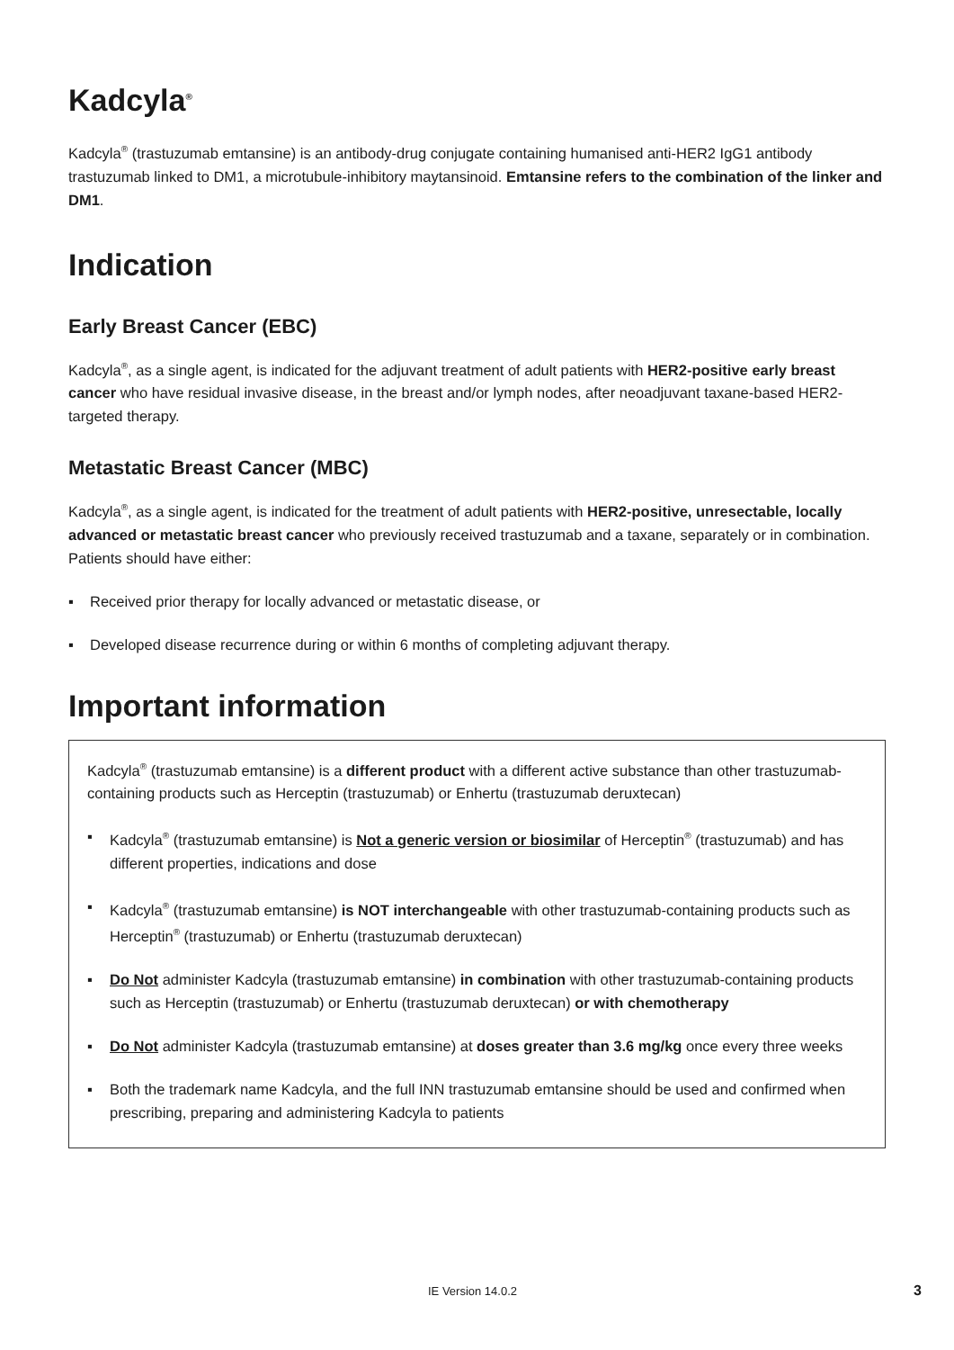Kadcyla<sup>®</sup>
Kadcyla<sup>®</sup> (trastuzumab emtansine) is an antibody-drug conjugate containing humanised anti-HER2 IgG1 antibody trastuzumab linked to DM1, a microtubule-inhibitory maytansinoid. Emtansine refers to the combination of the linker and DM1.
Indication
Early Breast Cancer (EBC)
Kadcyla<sup>®</sup>, as a single agent, is indicated for the adjuvant treatment of adult patients with HER2-positive early breast cancer who have residual invasive disease, in the breast and/or lymph nodes, after neoadjuvant taxane-based HER2-targeted therapy.
Metastatic Breast Cancer (MBC)
Kadcyla<sup>®</sup>, as a single agent, is indicated for the treatment of adult patients with HER2-positive, unresectable, locally advanced or metastatic breast cancer who previously received trastuzumab and a taxane, separately or in combination. Patients should have either:
▪ Received prior therapy for locally advanced or metastatic disease, or
▪ Developed disease recurrence during or within 6 months of completing adjuvant therapy.
Important information
Kadcyla<sup>®</sup> (trastuzumab emtansine) is a different product with a different active substance than other trastuzumab-containing products such as Herceptin (trastuzumab) or Enhertu (trastuzumab deruxtecan)
▪ Kadcyla<sup>®</sup> (trastuzumab emtansine) is Not a generic version or biosimilar of Herceptin<sup>®</sup> (trastuzumab) and has different properties, indications and dose
▪ Kadcyla<sup>®</sup> (trastuzumab emtansine) is NOT interchangeable with other trastuzumab-containing products such as Herceptin<sup>®</sup> (trastuzumab) or Enhertu (trastuzumab deruxtecan)
▪ Do Not administer Kadcyla (trastuzumab emtansine) in combination with other trastuzumab-containing products such as Herceptin (trastuzumab) or Enhertu (trastuzumab deruxtecan) or with chemotherapy
▪ Do Not administer Kadcyla (trastuzumab emtansine) at doses greater than 3.6 mg/kg once every three weeks
▪ Both the trademark name Kadcyla, and the full INN trastuzumab emtansine should be used and confirmed when prescribing, preparing and administering Kadcyla to patients
IE Version 14.0.2 3